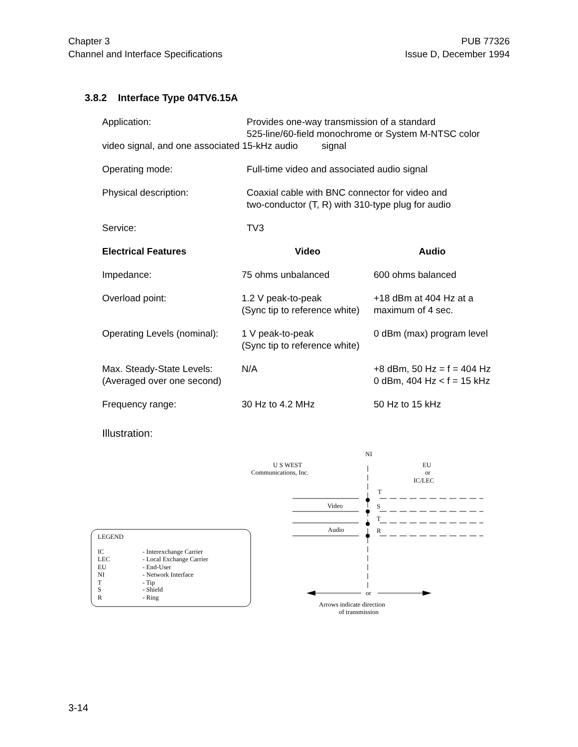Chapter 3
Channel and Interface Specifications
PUB 77326
Issue D, December 1994
3.8.2 Interface Type 04TV6.15A
Application: Provides one-way transmission of a standard
525-line/60-field monochrome or System M-NTSC color
video signal, and one associated 15-kHz audio signal
Operating mode: Full-time video and associated audio signal
Physical description: Coaxial cable with BNC connector for video and
two-conductor (T, R) with 310-type plug for audio
Service: TV3
| Electrical Features | Video | Audio |
| --- | --- | --- |
| Impedance: | 75 ohms unbalanced | 600 ohms balanced |
| Overload point: | 1.2 V peak-to-peak (Sync tip to reference white) | +18 dBm at 404 Hz at a maximum of 4 sec. |
| Operating Levels (nominal): | 1 V peak-to-peak (Sync tip to reference white) | 0 dBm (max) program level |
| Max. Steady-State Levels: (Averaged over one second) | N/A | +8 dBm, 50 Hz = f = 404 Hz 0 dBm, 404 Hz < f = 15 kHz |
| Frequency range: | 30 Hz to 4.2 MHz | 50 Hz to 15 kHz |
Illustration:
NI
U S WEST
Communications, Inc.
EU
or
IC/LEC
T
S
T
R
Video
Audio
LEGEND
IC
- Interexchange Carrier
LEC
- Local Exchange Carrier
EU
- End-User
NI
- Network Interface
T
- Tip
S
- Shield
R
- Ring
or
Arrows indicate direction
of transmission
3-14